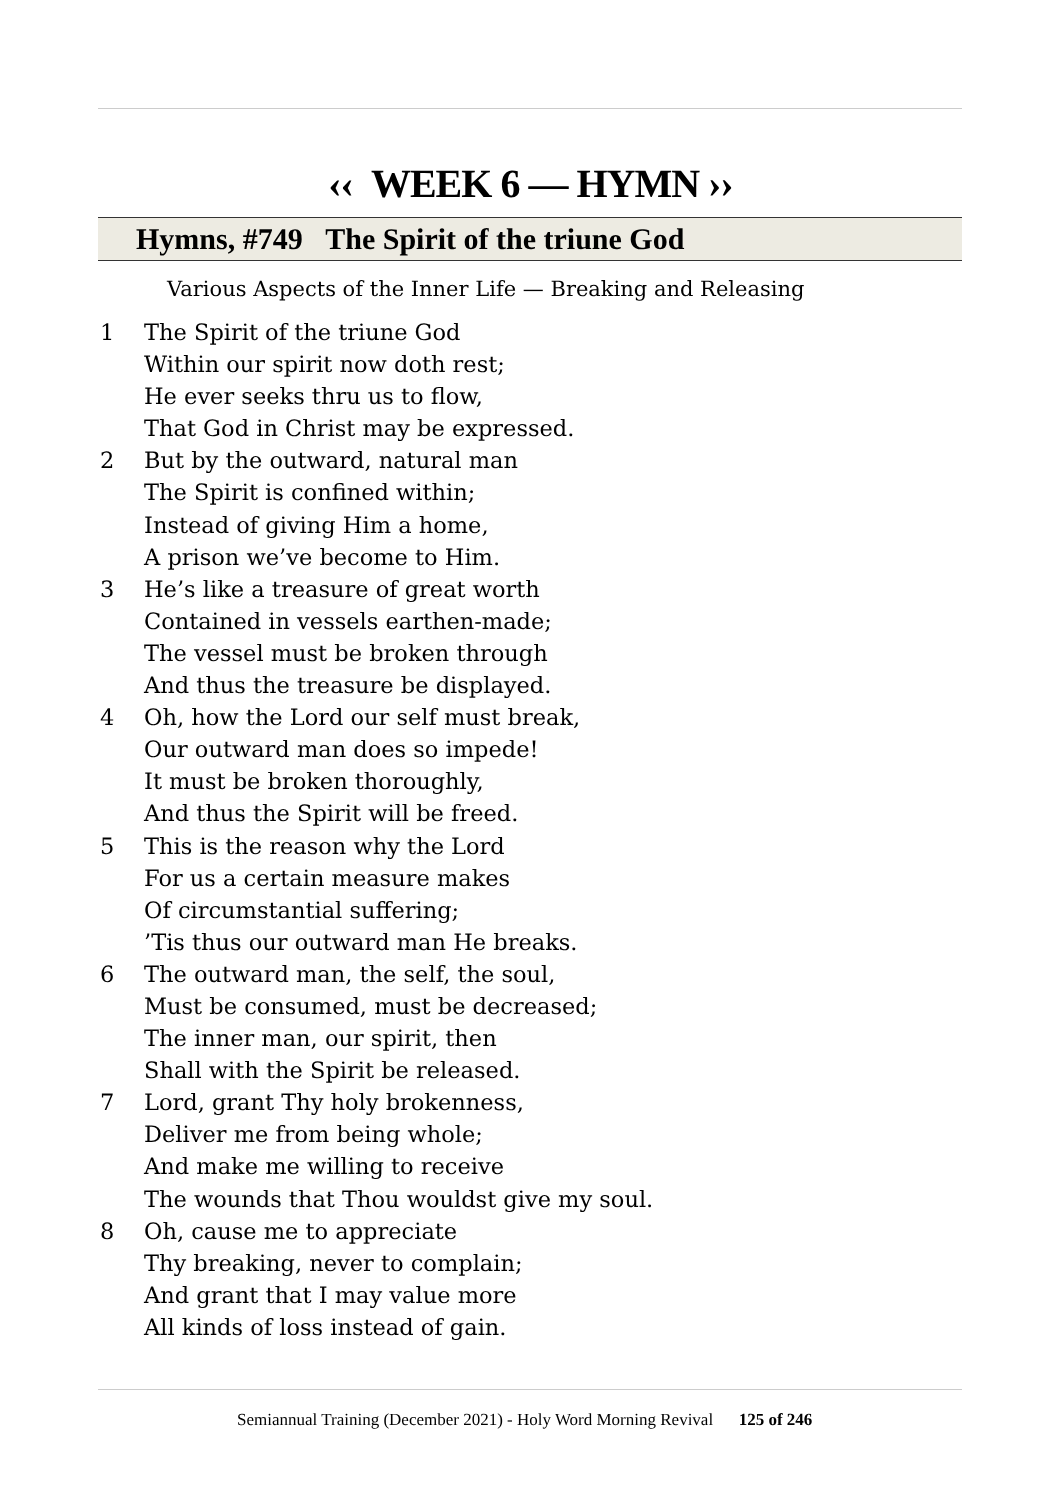‹‹ WEEK 6 — HYMN ››
Hymns, #749 The Spirit of the triune God
Various Aspects of the Inner Life — Breaking and Releasing
1 The Spirit of the triune God
Within our spirit now doth rest;
He ever seeks thru us to flow,
That God in Christ may be expressed.
2 But by the outward, natural man
The Spirit is confined within;
Instead of giving Him a home,
A prison we’ve become to Him.
3 He’s like a treasure of great worth
Contained in vessels earthen-made;
The vessel must be broken through
And thus the treasure be displayed.
4 Oh, how the Lord our self must break,
Our outward man does so impede!
It must be broken thoroughly,
And thus the Spirit will be freed.
5 This is the reason why the Lord
For us a certain measure makes
Of circumstantial suffering;
’Tis thus our outward man He breaks.
6 The outward man, the self, the soul,
Must be consumed, must be decreased;
The inner man, our spirit, then
Shall with the Spirit be released.
7 Lord, grant Thy holy brokenness,
Deliver me from being whole;
And make me willing to receive
The wounds that Thou wouldst give my soul.
8 Oh, cause me to appreciate
Thy breaking, never to complain;
And grant that I may value more
All kinds of loss instead of gain.
Semiannual Training (December 2021) - Holy Word Morning Revival 125 of 246